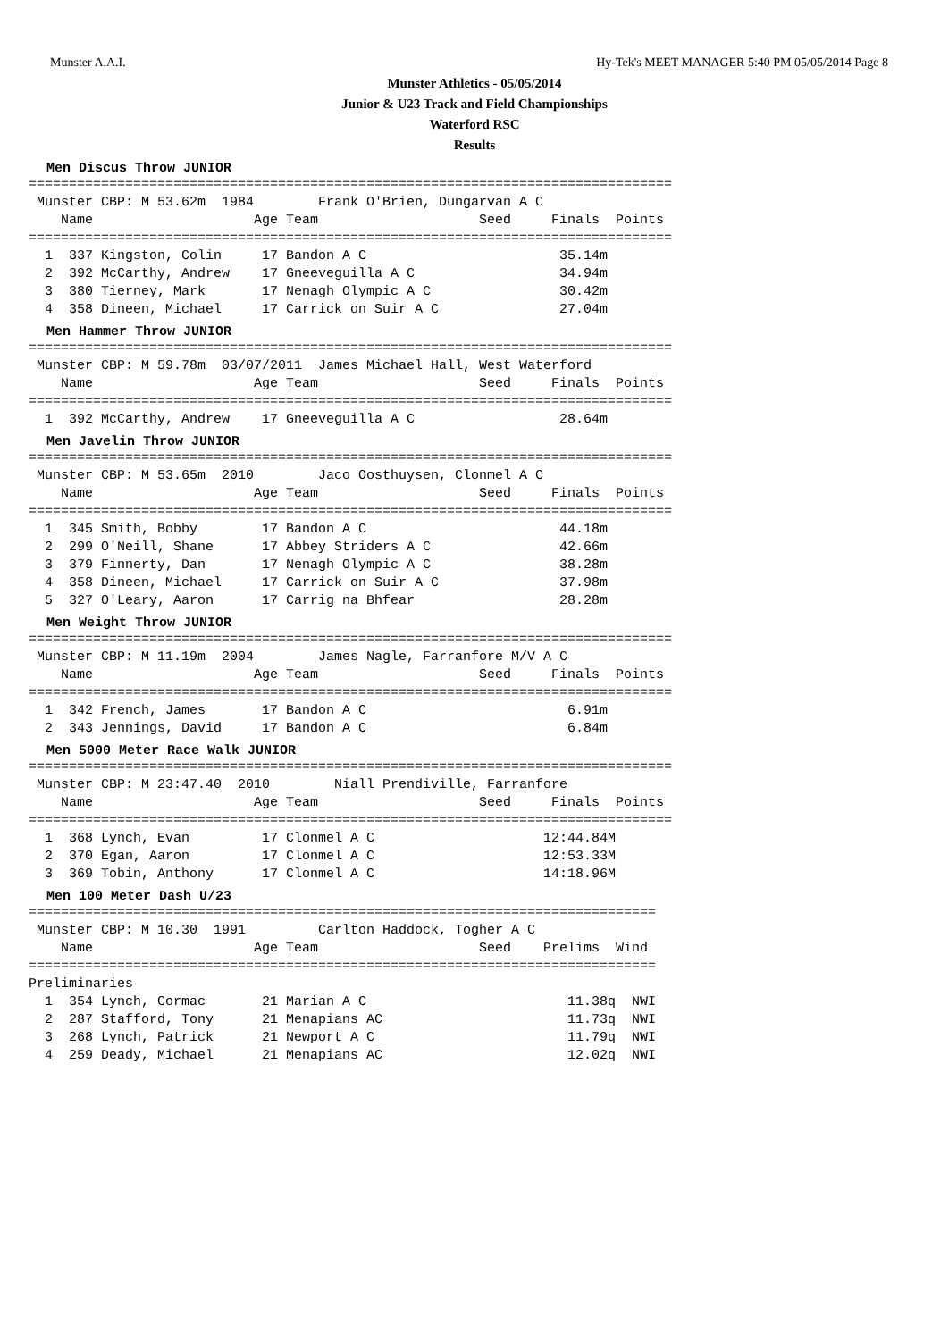Munster A.A.I. Hy-Tek's MEET MANAGER 5:40 PM 05/05/2014 Page 8
Munster Athletics - 05/05/2014
Junior & U23 Track and Field Championships
Waterford RSC
Results
Men Discus Throw JUNIOR
================================================================================
 Munster CBP: M 53.62m  1984        Frank O'Brien, Dungarvan A C
    Name                    Age Team                    Seed     Finals  Points
================================================================================
  1  337 Kingston, Colin     17 Bandon A C                        35.14m
  2  392 McCarthy, Andrew    17 Gneeveguilla A C                  34.94m
  3  380 Tierney, Mark       17 Nenagh Olympic A C                30.42m
  4  358 Dineen, Michael     17 Carrick on Suir A C               27.04m
Men Hammer Throw JUNIOR
================================================================================
 Munster CBP: M 59.78m  03/07/2011  James Michael Hall, West Waterford
    Name                    Age Team                    Seed     Finals  Points
================================================================================
  1  392 McCarthy, Andrew    17 Gneeveguilla A C                  28.64m
Men Javelin Throw JUNIOR
================================================================================
 Munster CBP: M 53.65m  2010        Jaco Oosthuysen, Clonmel A C
    Name                    Age Team                    Seed     Finals  Points
================================================================================
  1  345 Smith, Bobby        17 Bandon A C                        44.18m
  2  299 O'Neill, Shane      17 Abbey Striders A C                42.66m
  3  379 Finnerty, Dan       17 Nenagh Olympic A C                38.28m
  4  358 Dineen, Michael     17 Carrick on Suir A C               37.98m
  5  327 O'Leary, Aaron      17 Carrig na Bhfear                  28.28m
Men Weight Throw JUNIOR
================================================================================
 Munster CBP: M 11.19m  2004        James Nagle, Farranfore M/V A C
    Name                    Age Team                    Seed     Finals  Points
================================================================================
  1  342 French, James       17 Bandon A C                         6.91m
  2  343 Jennings, David     17 Bandon A C                         6.84m
Men 5000 Meter Race Walk JUNIOR
================================================================================
 Munster CBP: M 23:47.40  2010        Niall Prendiville, Farranfore
    Name                    Age Team                    Seed     Finals  Points
================================================================================
  1  368 Lynch, Evan         17 Clonmel A C                     12:44.84M
  2  370 Egan, Aaron         17 Clonmel A C                     12:53.33M
  3  369 Tobin, Anthony      17 Clonmel A C                     14:18.96M
Men 100 Meter Dash U/23
==============================================================================
 Munster CBP: M 10.30  1991         Carlton Haddock, Togher A C
    Name                    Age Team                    Seed    Prelims  Wind
==============================================================================
Preliminaries
  1  354 Lynch, Cormac       21 Marian A C                         11.38q  NWI
  2  287 Stafford, Tony      21 Menapians AC                       11.73q  NWI
  3  268 Lynch, Patrick      21 Newport A C                        11.79q  NWI
  4  259 Deady, Michael      21 Menapians AC                       12.02q  NWI